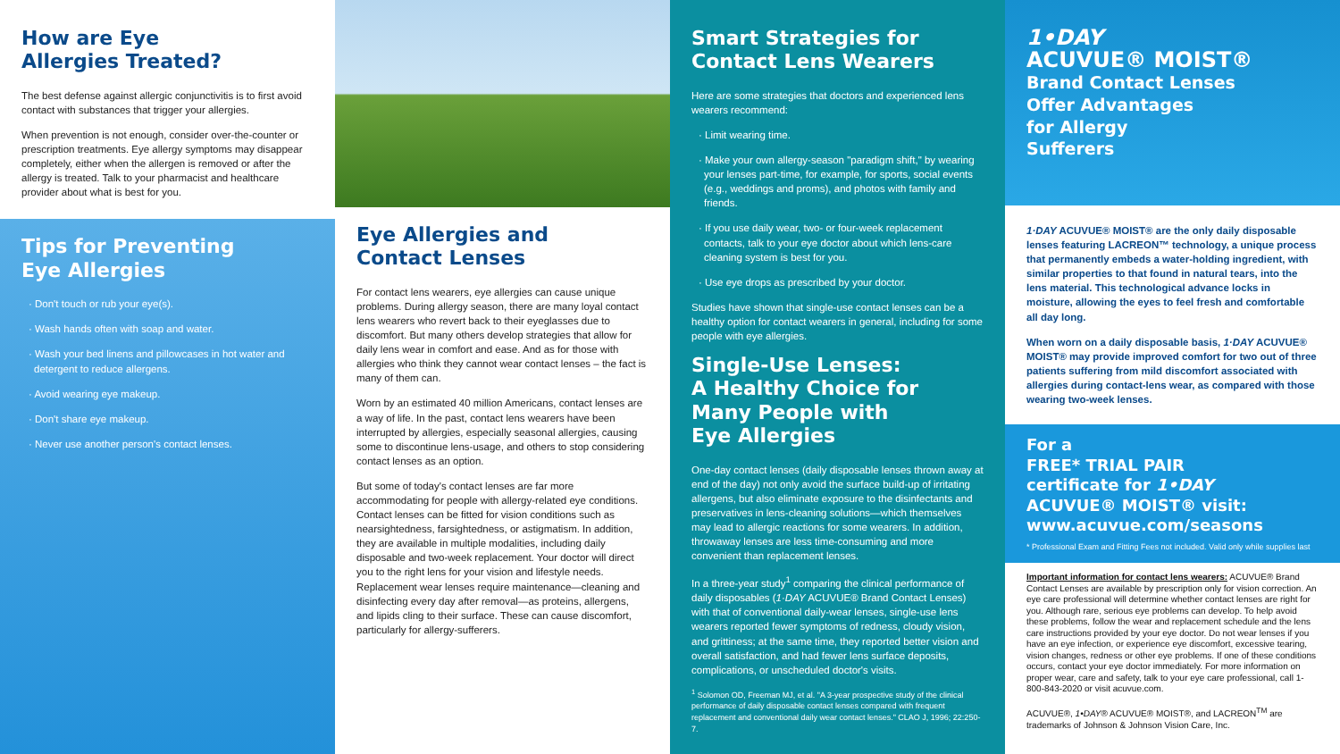How are Eye
Allergies Treated?
The best defense against allergic conjunctivitis is to first avoid contact with substances that trigger your allergies.
When prevention is not enough, consider over-the-counter or prescription treatments. Eye allergy symptoms may disappear completely, either when the allergen is removed or after the allergy is treated. Talk to your pharmacist and healthcare provider about what is best for you.
Tips for Preventing
Eye Allergies
· Don't touch or rub your eye(s).
· Wash hands often with soap and water.
· Wash your bed linens and pillowcases in hot water and detergent to reduce allergens.
· Avoid wearing eye makeup.
· Don't share eye makeup.
· Never use another person's contact lenses.
Eye Allergies and
Contact Lenses
For contact lens wearers, eye allergies can cause unique problems. During allergy season, there are many loyal contact lens wearers who revert back to their eyeglasses due to discomfort. But many others develop strategies that allow for daily lens wear in comfort and ease. And as for those with allergies who think they cannot wear contact lenses – the fact is many of them can.
Worn by an estimated 40 million Americans, contact lenses are a way of life. In the past, contact lens wearers have been interrupted by allergies, especially seasonal allergies, causing some to discontinue lens-usage, and others to stop considering contact lenses as an option.
But some of today's contact lenses are far more accommodating for people with allergy-related eye conditions. Contact lenses can be fitted for vision conditions such as nearsightedness, farsightedness, or astigmatism. In addition, they are available in multiple modalities, including daily disposable and two-week replacement. Your doctor will direct you to the right lens for your vision and lifestyle needs. Replacement wear lenses require maintenance—cleaning and disinfecting every day after removal—as proteins, allergens, and lipids cling to their surface. These can cause discomfort, particularly for allergy-sufferers.
Smart Strategies for
Contact Lens Wearers
Here are some strategies that doctors and experienced lens wearers recommend:
· Limit wearing time.
· Make your own allergy-season "paradigm shift," by wearing your lenses part-time, for example, for sports, social events (e.g., weddings and proms), and photos with family and friends.
· If you use daily wear, two- or four-week replacement contacts, talk to your eye doctor about which lens-care cleaning system is best for you.
· Use eye drops as prescribed by your doctor.
Studies have shown that single-use contact lenses can be a healthy option for contact wearers in general, including for some people with eye allergies.
Single-Use Lenses:
A Healthy Choice for
Many People with
Eye Allergies
One-day contact lenses (daily disposable lenses thrown away at end of the day) not only avoid the surface build-up of irritating allergens, but also eliminate exposure to the disinfectants and preservatives in lens-cleaning solutions—which themselves may lead to allergic reactions for some wearers. In addition, throwaway lenses are less time-consuming and more convenient than replacement lenses.
In a three-year study<sup>1</sup> comparing the clinical performance of daily disposables (1·DAY ACUVUE® Brand Contact Lenses) with that of conventional daily-wear lenses, single-use lens wearers reported fewer symptoms of redness, cloudy vision, and grittiness; at the same time, they reported better vision and overall satisfaction, and had fewer lens surface deposits, complications, or unscheduled doctor's visits.
<sup>1</sup> Solomon OD, Freeman MJ, et al. "A 3-year prospective study of the clinical performance of daily disposable contact lenses compared with frequent replacement and conventional daily wear contact lenses." CLAO J, 1996; 22:250-7.
1•DAY
ACUVUE® MOIST®
Brand Contact Lenses
Offer Advantages
for Allergy
Sufferers
1·DAY ACUVUE® MOIST® are the only daily disposable lenses featuring LACREON™ technology, a unique process that permanently embeds a water-holding ingredient, with similar properties to that found in natural tears, into the lens material. This technological advance locks in moisture, allowing the eyes to feel fresh and comfortable all day long.
When worn on a daily disposable basis, 1·DAY ACUVUE® MOIST® may provide improved comfort for two out of three patients suffering from mild discomfort associated with allergies during contact-lens wear, as compared with those wearing two-week lenses.
For a
FREE* TRIAL PAIR
certificate for 1•DAY
ACUVUE® MOIST® visit:
www.acuvue.com/seasons
* Professional Exam and Fitting Fees not included. Valid only while supplies last
Important information for contact lens wearers: ACUVUE® Brand Contact Lenses are available by prescription only for vision correction. An eye care professional will determine whether contact lenses are right for you. Although rare, serious eye problems can develop. To help avoid these problems, follow the wear and replacement schedule and the lens care instructions provided by your eye doctor. Do not wear lenses if you have an eye infection, or experience eye discomfort, excessive tearing, vision changes, redness or other eye problems. If one of these conditions occurs, contact your eye doctor immediately. For more information on proper wear, care and safety, talk to your eye care professional, call 1-800-843-2020 or visit acuvue.com.
ACUVUE®, 1•DAY® ACUVUE® MOIST®, and LACREON<sup>TM</sup> are trademarks of Johnson & Johnson Vision Care, Inc.